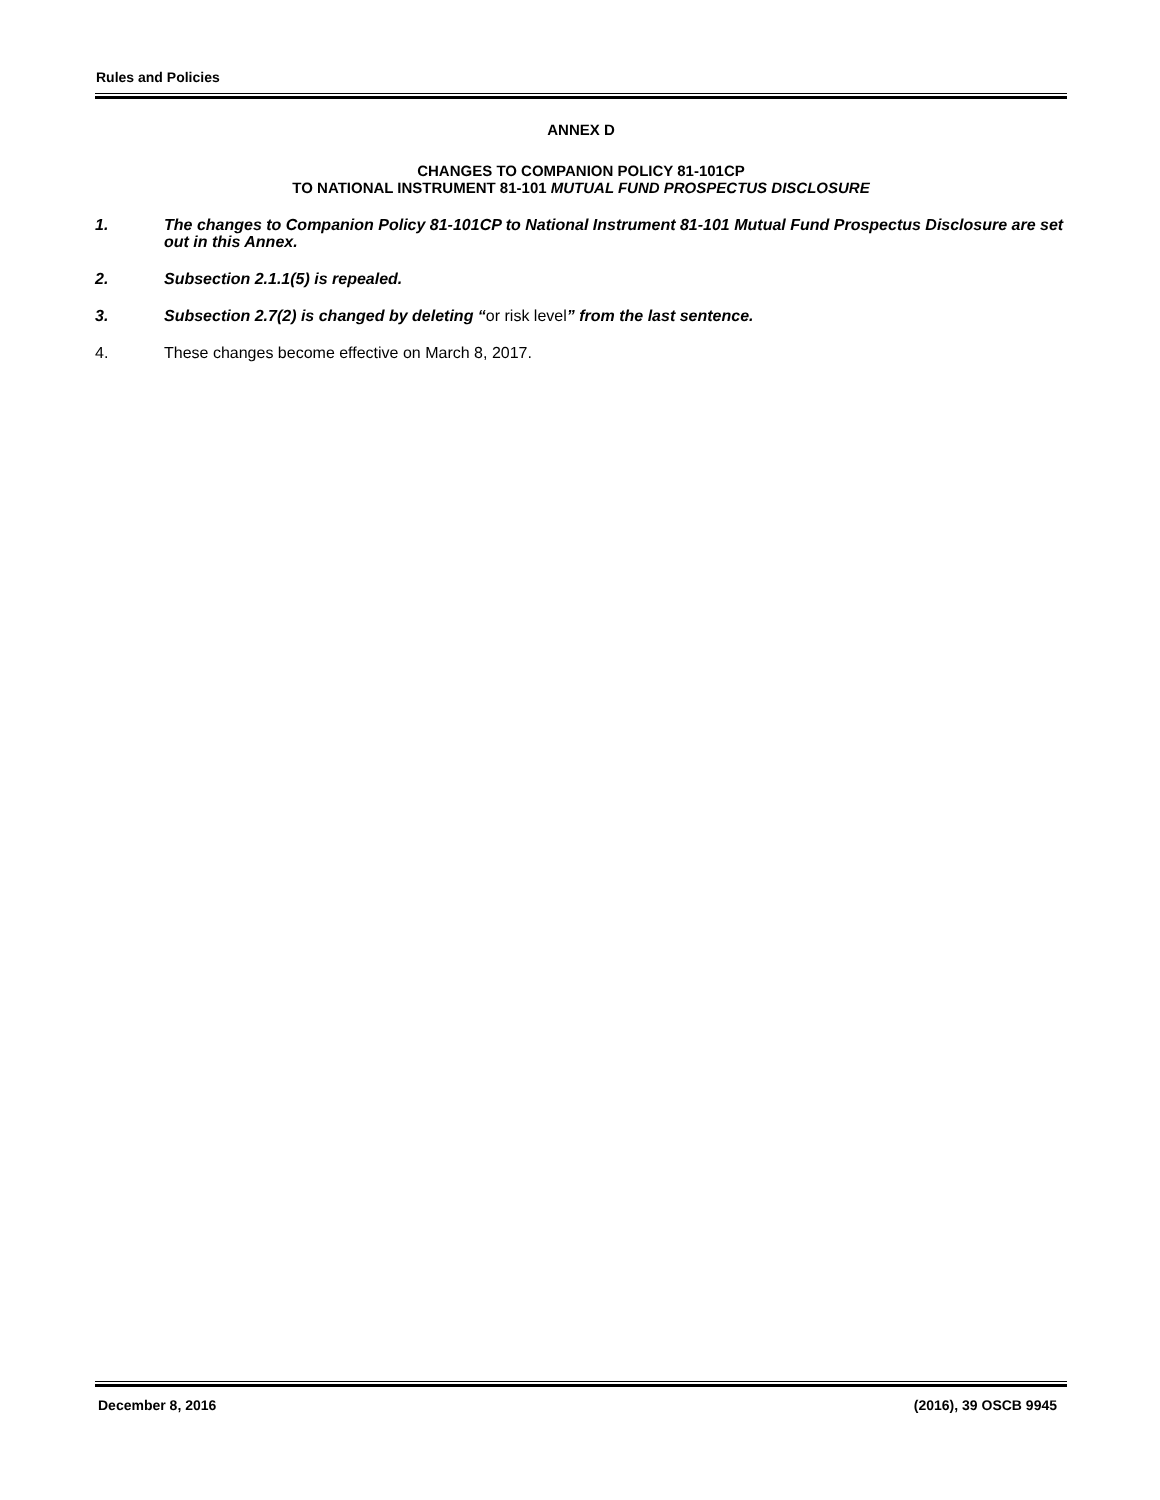Rules and Policies
ANNEX D
CHANGES TO COMPANION POLICY 81-101CP
TO NATIONAL INSTRUMENT 81-101 MUTUAL FUND PROSPECTUS DISCLOSURE
1. The changes to Companion Policy 81-101CP to National Instrument 81-101 Mutual Fund Prospectus Disclosure are set out in this Annex.
2. Subsection 2.1.1(5) is repealed.
3. Subsection 2.7(2) is changed by deleting “or risk level” from the last sentence.
4. These changes become effective on March 8, 2017.
December 8, 2016 (2016), 39 OSCB 9945